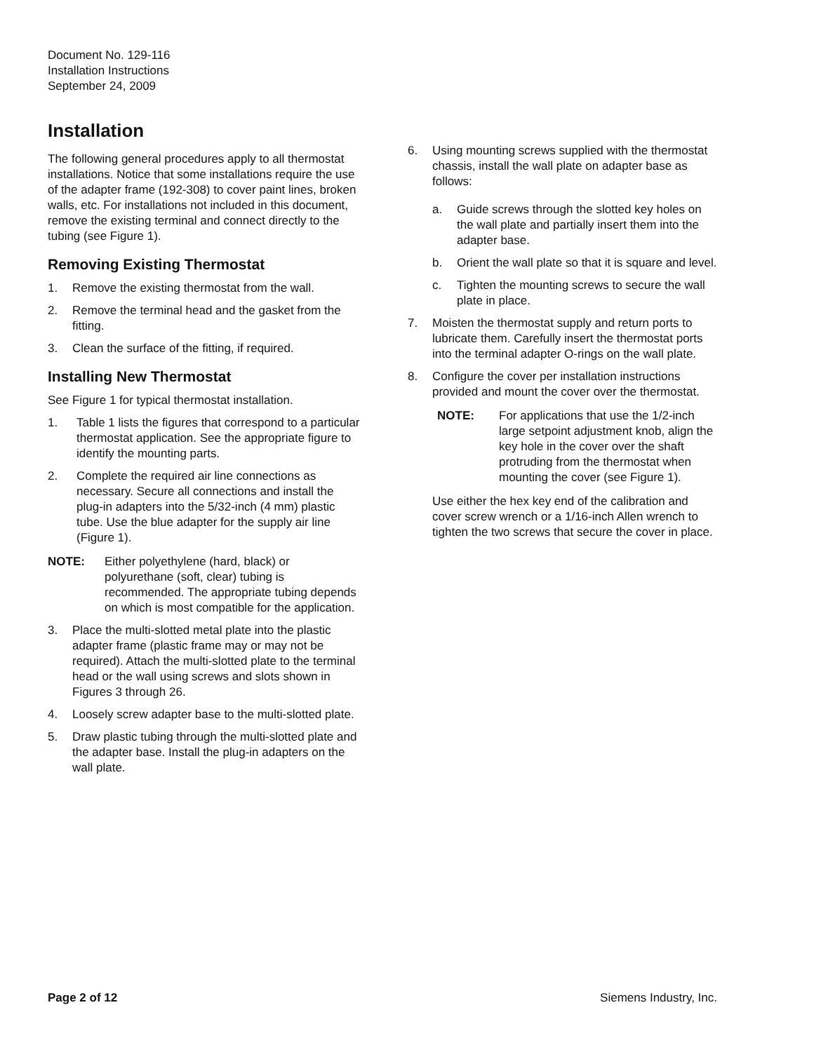Document No. 129-116
Installation Instructions
September 24, 2009
Installation
The following general procedures apply to all thermostat installations. Notice that some installations require the use of the adapter frame (192-308) to cover paint lines, broken walls, etc. For installations not included in this document, remove the existing terminal and connect directly to the tubing (see Figure 1).
Removing Existing Thermostat
1. Remove the existing thermostat from the wall.
2. Remove the terminal head and the gasket from the fitting.
3. Clean the surface of the fitting, if required.
Installing New Thermostat
See Figure 1 for typical thermostat installation.
1. Table 1 lists the figures that correspond to a particular thermostat application. See the appropriate figure to identify the mounting parts.
2. Complete the required air line connections as necessary. Secure all connections and install the plug-in adapters into the 5/32-inch (4 mm) plastic tube. Use the blue adapter for the supply air line (Figure 1).
NOTE: Either polyethylene (hard, black) or polyurethane (soft, clear) tubing is recommended. The appropriate tubing depends on which is most compatible for the application.
3. Place the multi-slotted metal plate into the plastic adapter frame (plastic frame may or may not be required). Attach the multi-slotted plate to the terminal head or the wall using screws and slots shown in Figures 3 through 26.
4. Loosely screw adapter base to the multi-slotted plate.
5. Draw plastic tubing through the multi-slotted plate and the adapter base. Install the plug-in adapters on the wall plate.
6. Using mounting screws supplied with the thermostat chassis, install the wall plate on adapter base as follows:
a. Guide screws through the slotted key holes on the wall plate and partially insert them into the adapter base.
b. Orient the wall plate so that it is square and level.
c. Tighten the mounting screws to secure the wall plate in place.
7. Moisten the thermostat supply and return ports to lubricate them. Carefully insert the thermostat ports into the terminal adapter O-rings on the wall plate.
8. Configure the cover per installation instructions provided and mount the cover over the thermostat.
NOTE: For applications that use the 1/2-inch large setpoint adjustment knob, align the key hole in the cover over the shaft protruding from the thermostat when mounting the cover (see Figure 1).
Use either the hex key end of the calibration and cover screw wrench or a 1/16-inch Allen wrench to tighten the two screws that secure the cover in place.
Page 2 of 12 Siemens Industry, Inc.